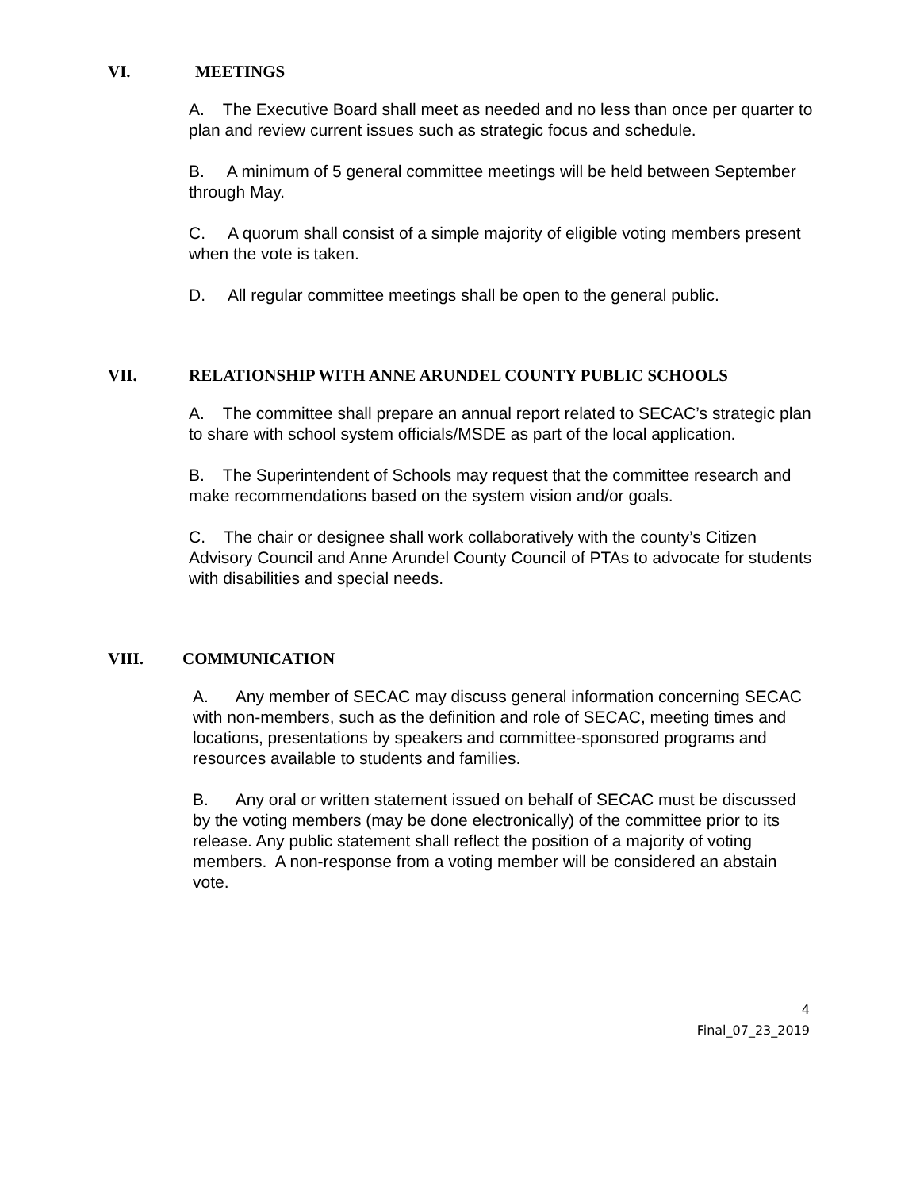VI. MEETINGS
A. The Executive Board shall meet as needed and no less than once per quarter to plan and review current issues such as strategic focus and schedule.
B. A minimum of 5 general committee meetings will be held between September through May.
C. A quorum shall consist of a simple majority of eligible voting members present when the vote is taken.
D. All regular committee meetings shall be open to the general public.
VII. RELATIONSHIP WITH ANNE ARUNDEL COUNTY PUBLIC SCHOOLS
A. The committee shall prepare an annual report related to SECAC’s strategic plan to share with school system officials/MSDE as part of the local application.
B. The Superintendent of Schools may request that the committee research and make recommendations based on the system vision and/or goals.
C. The chair or designee shall work collaboratively with the county’s Citizen Advisory Council and Anne Arundel County Council of PTAs to advocate for students with disabilities and special needs.
VIII. COMMUNICATION
A. Any member of SECAC may discuss general information concerning SECAC with non-members, such as the definition and role of SECAC, meeting times and locations, presentations by speakers and committee-sponsored programs and resources available to students and families.
B. Any oral or written statement issued on behalf of SECAC must be discussed by the voting members (may be done electronically) of the committee prior to its release. Any public statement shall reflect the position of a majority of voting members. A non-response from a voting member will be considered an abstain vote.
4
Final_07_23_2019